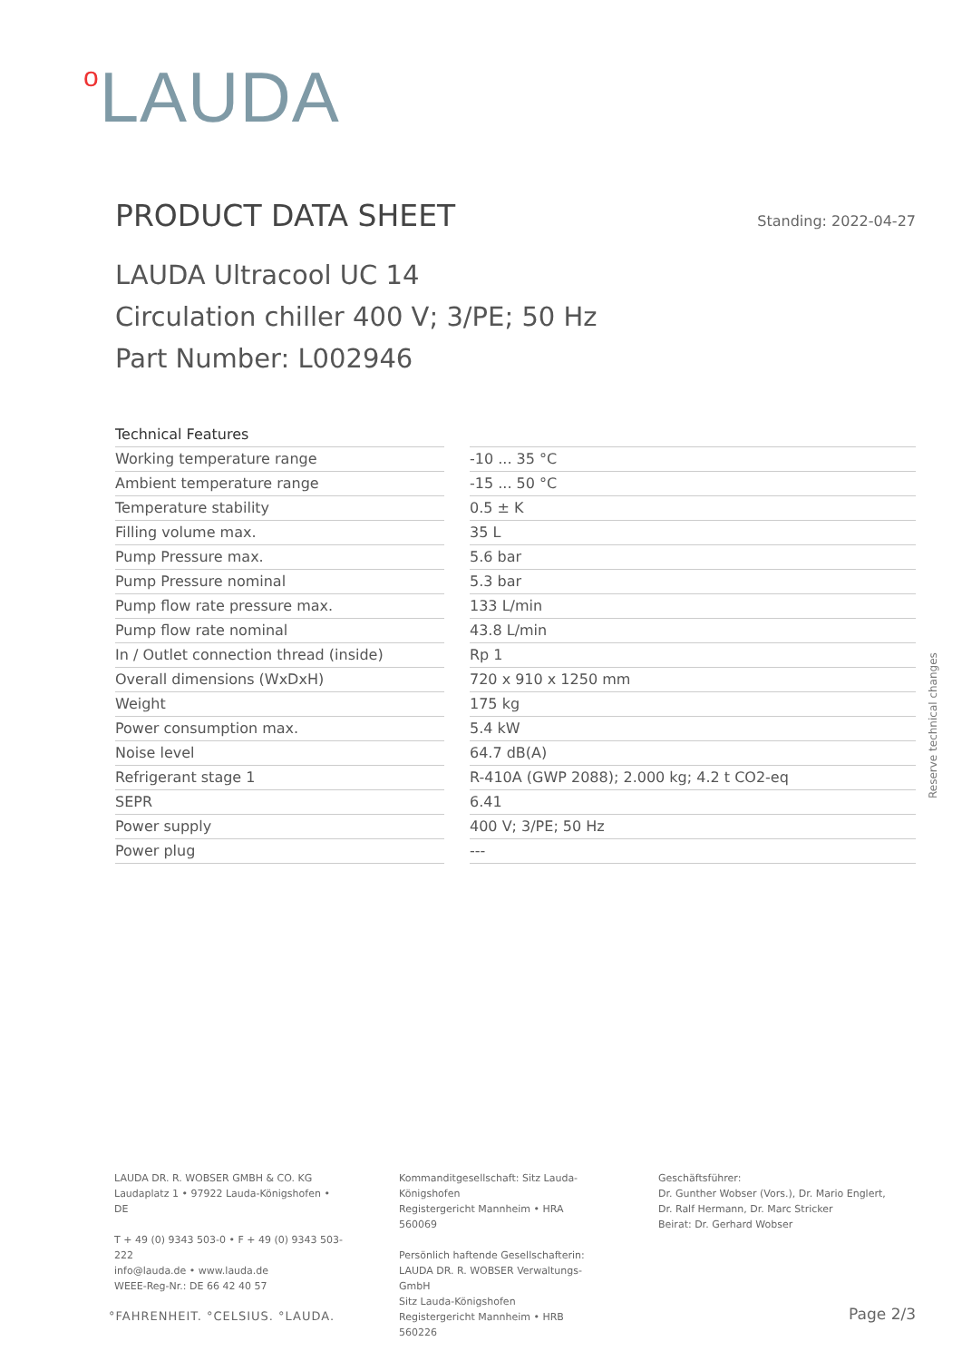<sup>o</sup> LAUDA
PRODUCT DATA SHEET
Standing: 2022-04-27
LAUDA Ultracool UC 14
Circulation chiller 400 V; 3/PE; 50 Hz
Part Number: L002946
| Technical Features | | |
| Working temperature range | | -10 ... 35 °C |
| Ambient temperature range | | -15 ... 50 °C |
| Temperature stability | | 0.5 ± K |
| Filling volume max. | | 35 L |
| Pump Pressure max. | | 5.6 bar |
| Pump Pressure nominal | | 5.3 bar |
| Pump flow rate pressure max. | | 133 L/min |
| Pump flow rate nominal | | 43.8 L/min |
| In / Outlet connection thread (inside) | | Rp 1 |
| Overall dimensions (WxDxH) | | 720 x 910 x 1250 mm |
| Weight | | 175 kg |
| Power consumption max. | | 5.4 kW |
| Noise level | | 64.7 dB(A) |
| Refrigerant stage 1 | | R-410A (GWP 2088); 2.000 kg; 4.2 t CO2-eq |
| SEPR | | 6.41 |
| Power supply | | 400 V; 3/PE; 50 Hz |
| Power plug | | --- |
Reserve technical changes
LAUDA DR. R. WOBSER GMBH & CO. KG
Laudaplatz 1 • 97922 Lauda-Königshofen • DE
T + 49 (0) 9343 503-0 • F + 49 (0) 9343 503-222
info@lauda.de • www.lauda.de
WEEE-Reg-Nr.: DE 66 42 40 57
Kommanditgesellschaft: Sitz Lauda-Königshofen
Registergericht Mannheim • HRA 560069
Persönlich haftende Gesellschafterin:
LAUDA DR. R. WOBSER Verwaltungs-GmbH
Sitz Lauda-Königshofen
Registergericht Mannheim • HRB 560226
Geschäftsführer:
Dr. Gunther Wobser (Vors.), Dr. Mario Englert,
Dr. Ralf Hermann, Dr. Marc Stricker
Beirat: Dr. Gerhard Wobser
°FAHRENHEIT. °CELSIUS. °LAUDA. Page 2/3